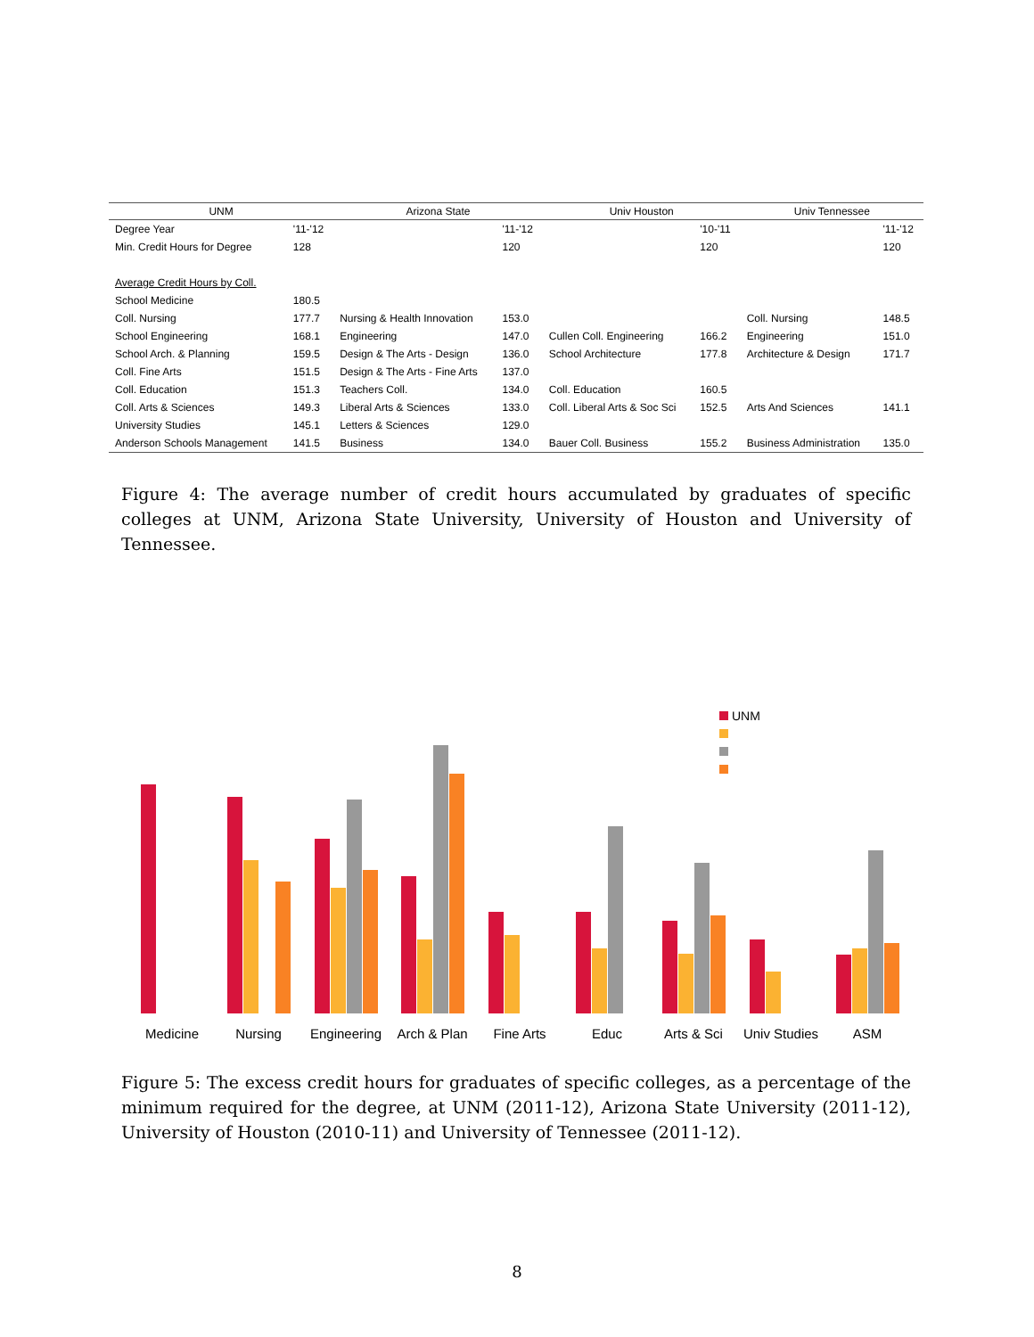| UNM | | Arizona State | | Univ Houston | | Univ Tennessee | |
| --- | --- | --- | --- | --- | --- | --- | --- |
| Degree Year | '11-'12 | | '11-'12 | | '10-'11 | | '11-'12 |
| Min. Credit Hours for Degree | 128 | | 120 | | 120 | | 120 |
| Average Credit Hours by Coll. | | | | | | | |
| School Medicine | 180.5 | | | | | | |
| Coll. Nursing | 177.7 | Nursing & Health Innovation | 153.0 | | | Coll. Nursing | 148.5 |
| School Engineering | 168.1 | Engineering | 147.0 | Cullen Coll. Engineering | 166.2 | Engineering | 151.0 |
| School Arch. & Planning | 159.5 | Design & The Arts - Design | 136.0 | School Architecture | 177.8 | Architecture & Design | 171.7 |
| Coll. Fine Arts | 151.5 | Design & The Arts - Fine Arts | 137.0 | | | | |
| Coll. Education | 151.3 | Teachers Coll. | 134.0 | Coll. Education | 160.5 | | |
| Coll. Arts & Sciences | 149.3 | Liberal Arts & Sciences | 133.0 | Coll. Liberal Arts & Soc Sci | 152.5 | Arts And Sciences | 141.1 |
| University Studies | 145.1 | Letters & Sciences | 129.0 | | | | |
| Anderson Schools Management | 141.5 | Business | 134.0 | Bauer Coll. Business | 155.2 | Business Administration | 135.0 |
Figure 4: The average number of credit hours accumulated by graduates of specific colleges at UNM, Arizona State University, University of Houston and University of Tennessee.
Medicine
Nursing
Engineering
Arch & Plan
Fine Arts
Educ
Arts & Sci
Univ Studies
ASM
UNM
Figure 5: The excess credit hours for graduates of specific colleges, as a percentage of the minimum required for the degree, at UNM (2011-12), Arizona State University (2011-12), University of Houston (2010-11) and University of Tennessee (2011-12).
8